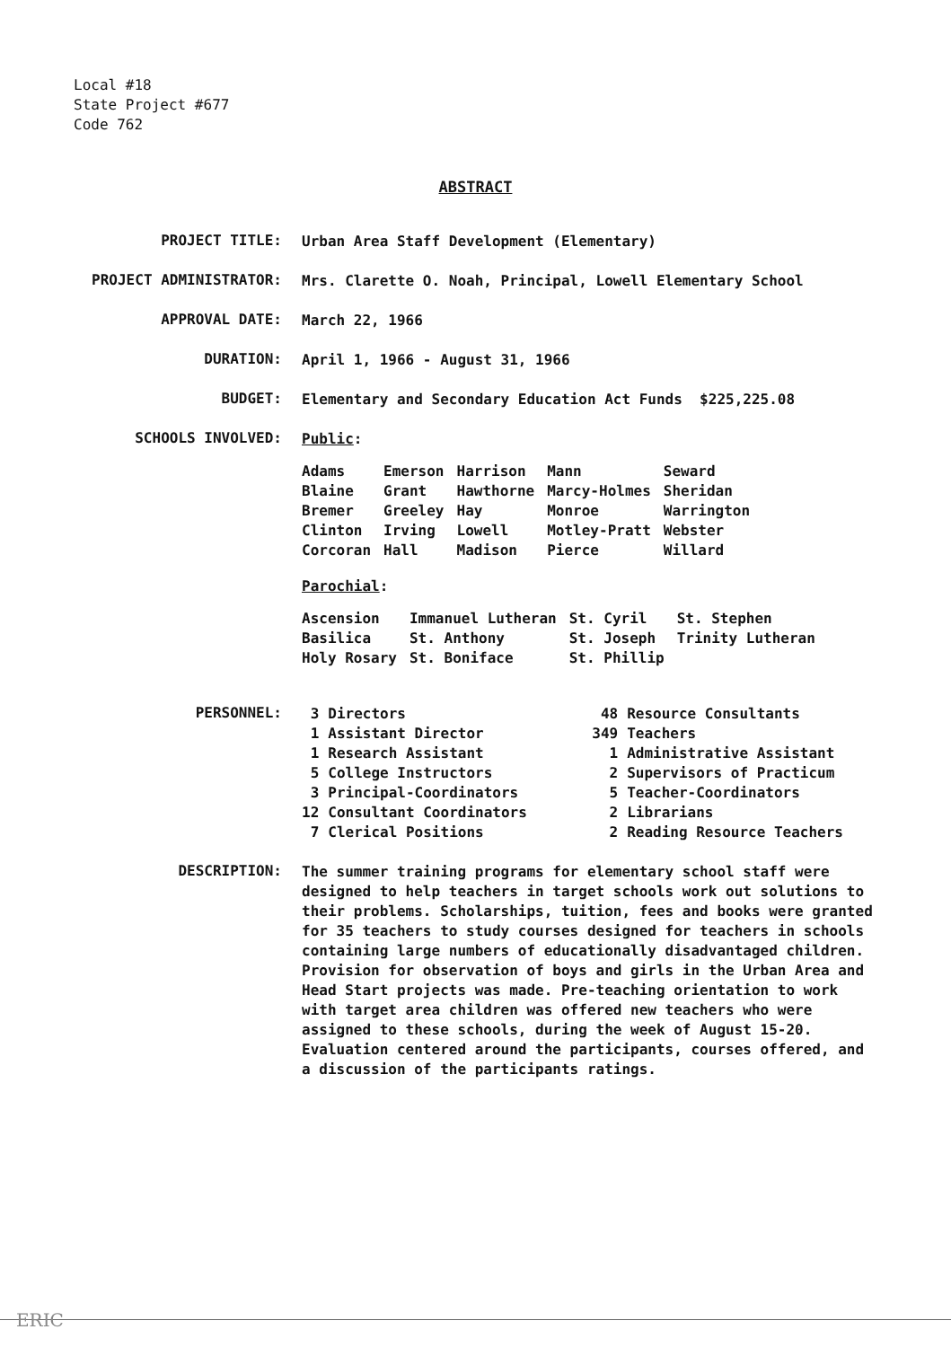Local #18
State Project #677
Code 762
ABSTRACT
PROJECT TITLE:
Urban Area Staff Development (Elementary)
PROJECT ADMINISTRATOR:
Mrs. Clarette O. Noah, Principal, Lowell Elementary School
APPROVAL DATE:
March 22, 1966
DURATION:
April 1, 1966 - August 31, 1966
BUDGET:
Elementary and Secondary Education Act Funds $225,225.08
SCHOOLS INVOLVED:
Public:
| Adams | Emerson | Harrison | Mann | Seward |
| Blaine | Grant | Hawthorne | Marcy-Holmes | Sheridan |
| Bremer | Greeley | Hay | Monroe | Warrington |
| Clinton | Irving | Lowell | Motley-Pratt | Webster |
| Corcoran | Hall | Madison | Pierce | Willard |
Parochial:
| Ascension | Immanuel Lutheran | St. Cyril | St. Stephen |
| Basilica | St. Anthony | St. Joseph | Trinity Lutheran |
| Holy Rosary | St. Boniface | St. Phillip | |
PERSONNEL:
| 3 | Directors | 48 | Resource Consultants |
| 1 | Assistant Director | 349 | Teachers |
| 1 | Research Assistant | 1 | Administrative Assistant |
| 5 | College Instructors | 2 | Supervisors of Practicum |
| 3 | Principal-Coordinators | 5 | Teacher-Coordinators |
| 12 | Consultant Coordinators | 2 | Librarians |
| 7 | Clerical Positions | 2 | Reading Resource Teachers |
DESCRIPTION:
The summer training programs for elementary school staff were designed to help teachers in target schools work out solutions to their problems. Scholarships, tuition, fees and books were granted for 35 teachers to study courses designed for teachers in schools containing large numbers of educationally disadvantaged children. Provision for observation of boys and girls in the Urban Area and Head Start projects was made. Pre-teaching orientation to work with target area children was offered new teachers who were assigned to these schools, during the week of August 15-20. Evaluation centered around the participants, courses offered, and a discussion of the participants ratings.
ERIC